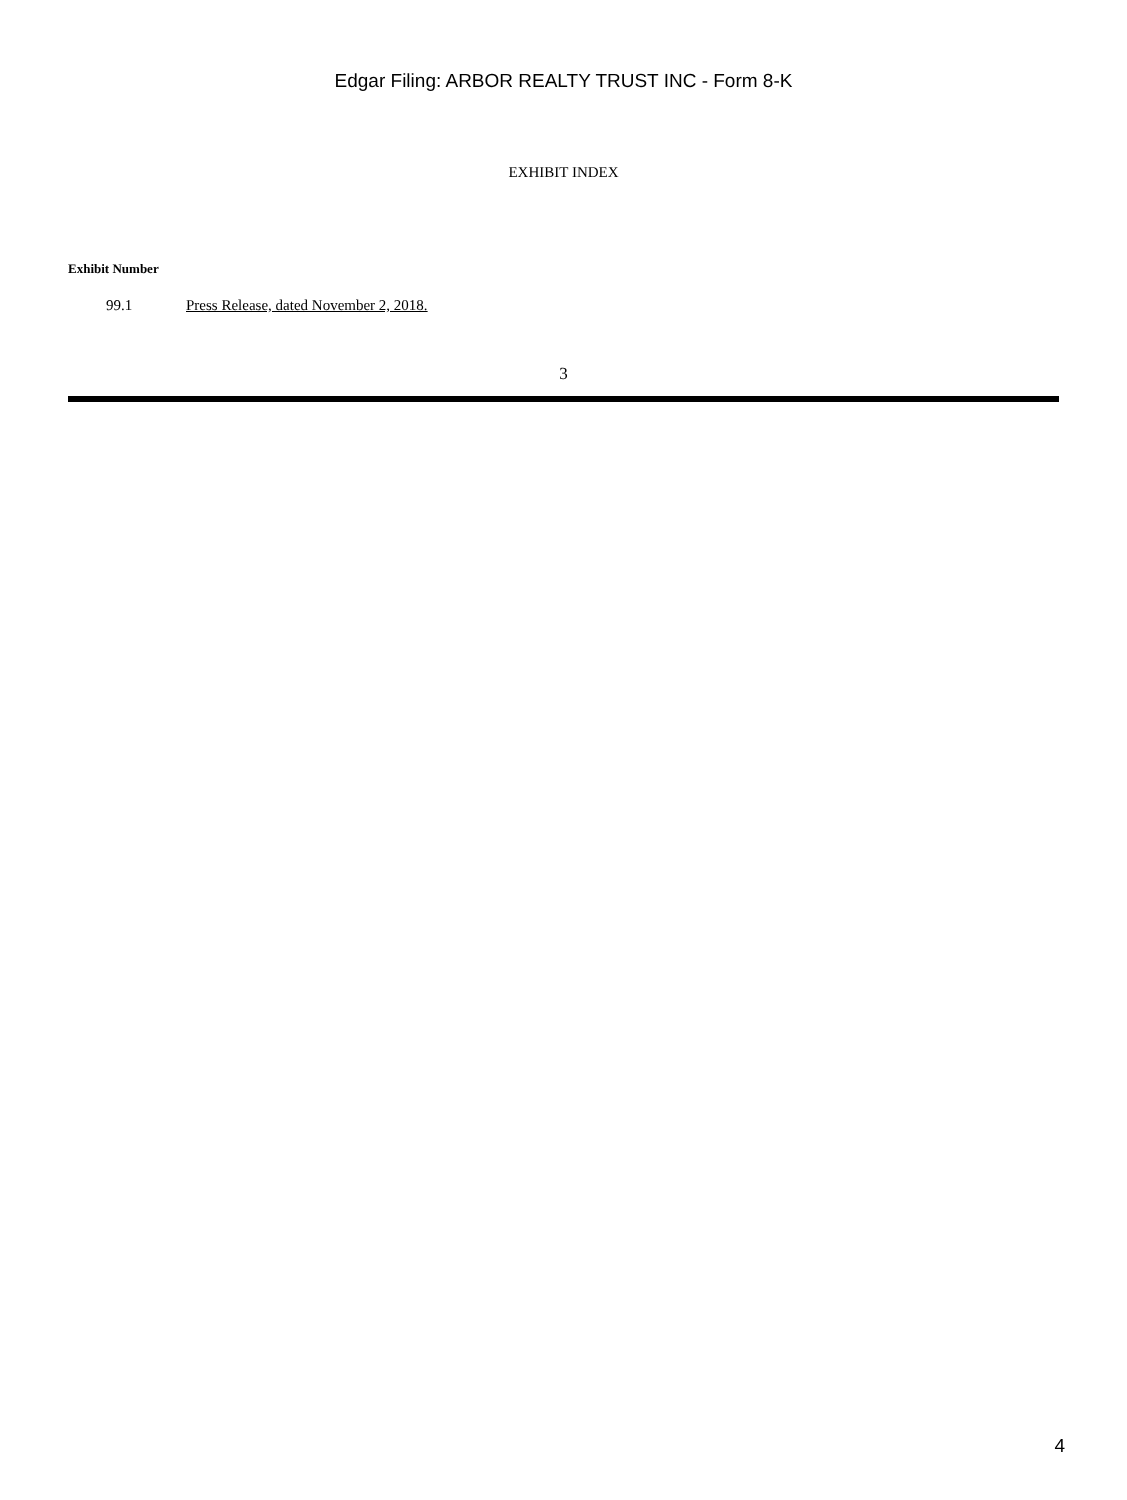Edgar Filing: ARBOR REALTY TRUST INC - Form 8-K
EXHIBIT INDEX
Exhibit Number
| | 99.1 | Press Release, dated November 2, 2018. |
3
4